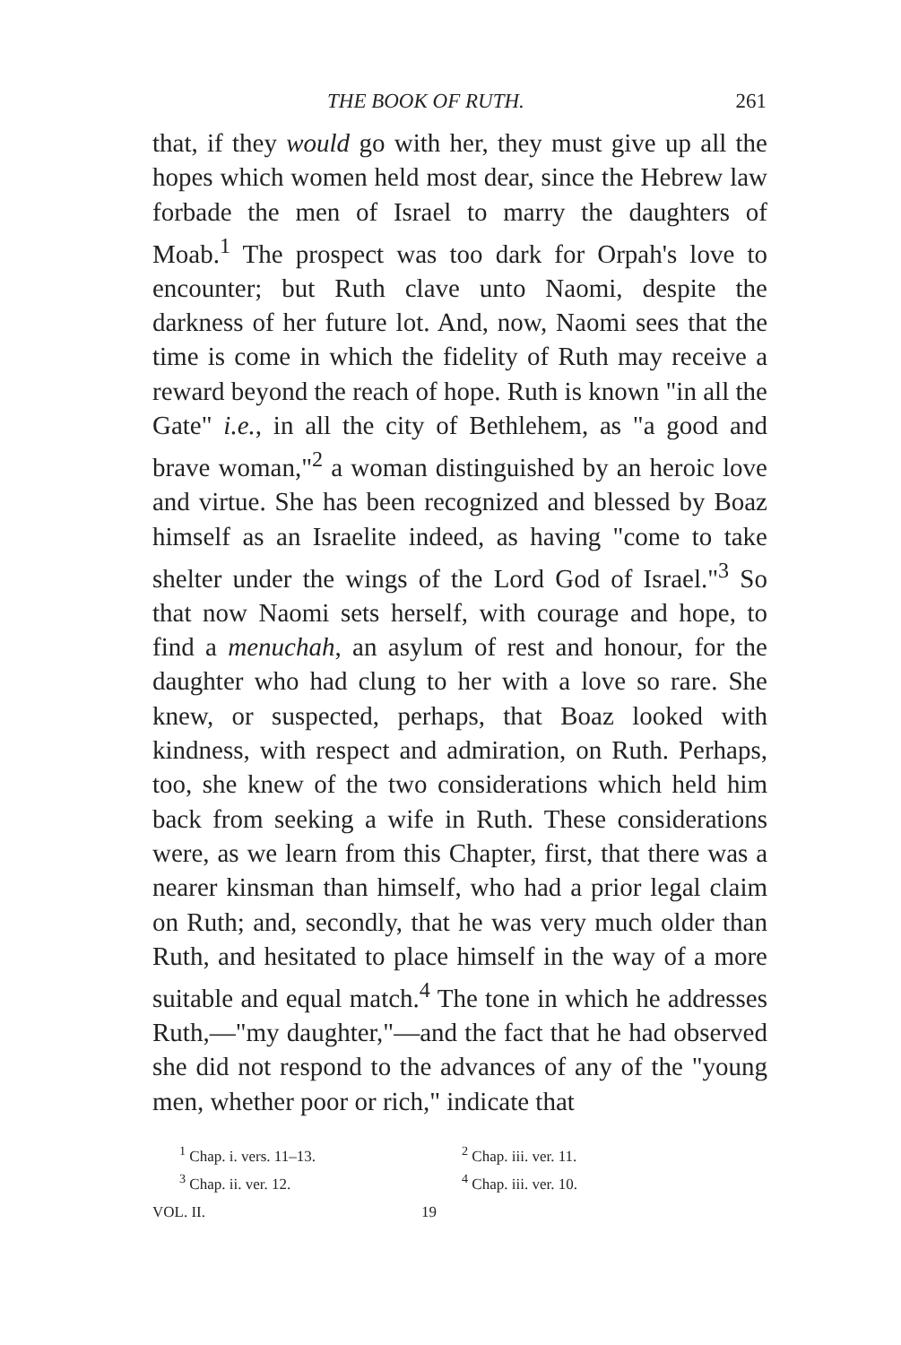THE BOOK OF RUTH. 261
that, if they would go with her, they must give up all the hopes which women held most dear, since the Hebrew law forbade the men of Israel to marry the daughters of Moab.<sup>1</sup> The prospect was too dark for Orpah's love to encounter; but Ruth clave unto Naomi, despite the darkness of her future lot. And, now, Naomi sees that the time is come in which the fidelity of Ruth may receive a reward beyond the reach of hope. Ruth is known "in all the Gate" i.e., in all the city of Bethlehem, as "a good and brave woman,"<sup>2</sup> a woman distinguished by an heroic love and virtue. She has been recognized and blessed by Boaz himself as an Israelite indeed, as having "come to take shelter under the wings of the Lord God of Israel."<sup>3</sup> So that now Naomi sets herself, with courage and hope, to find a menuchah, an asylum of rest and honour, for the daughter who had clung to her with a love so rare. She knew, or suspected, perhaps, that Boaz looked with kindness, with respect and admiration, on Ruth. Perhaps, too, she knew of the two considerations which held him back from seeking a wife in Ruth. These considerations were, as we learn from this Chapter, first, that there was a nearer kinsman than himself, who had a prior legal claim on Ruth; and, secondly, that he was very much older than Ruth, and hesitated to place himself in the way of a more suitable and equal match.<sup>4</sup> The tone in which he addresses Ruth,—"my daughter,"—and the fact that he had observed she did not respond to the advances of any of the "young men, whether poor or rich," indicate that
<sup>1</sup> Chap. i. vers. 11–13.
<sup>2</sup> Chap. iii. ver. 11.
<sup>3</sup> Chap. ii. ver. 12.
<sup>4</sup> Chap. iii. ver. 10.
VOL. II. 19